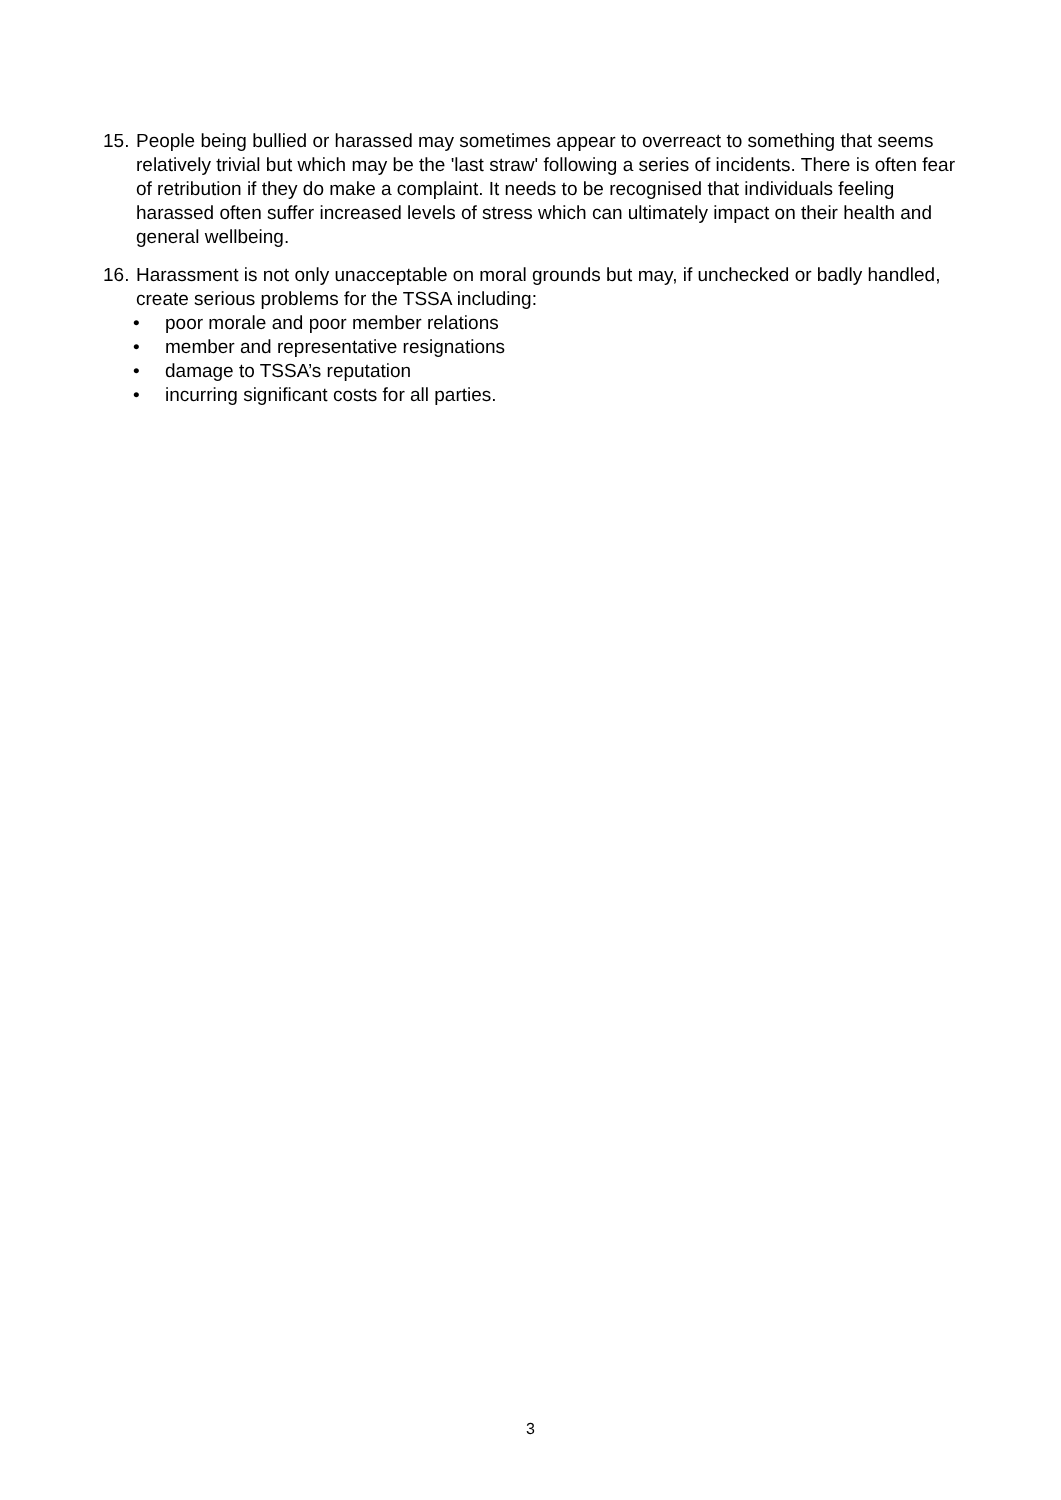15.
People being bullied or harassed may sometimes appear to overreact to something that seems relatively trivial but which may be the 'last straw' following a series of incidents. There is often fear of retribution if they do make a complaint. It needs to be recognised that individuals feeling harassed often suffer increased levels of stress which can ultimately impact on their health and general wellbeing.
16.
Harassment is not only unacceptable on moral grounds but may, if unchecked or badly handled, create serious problems for the TSSA including:
• poor morale and poor member relations
• member and representative resignations
• damage to TSSA’s reputation
• incurring significant costs for all parties.
3